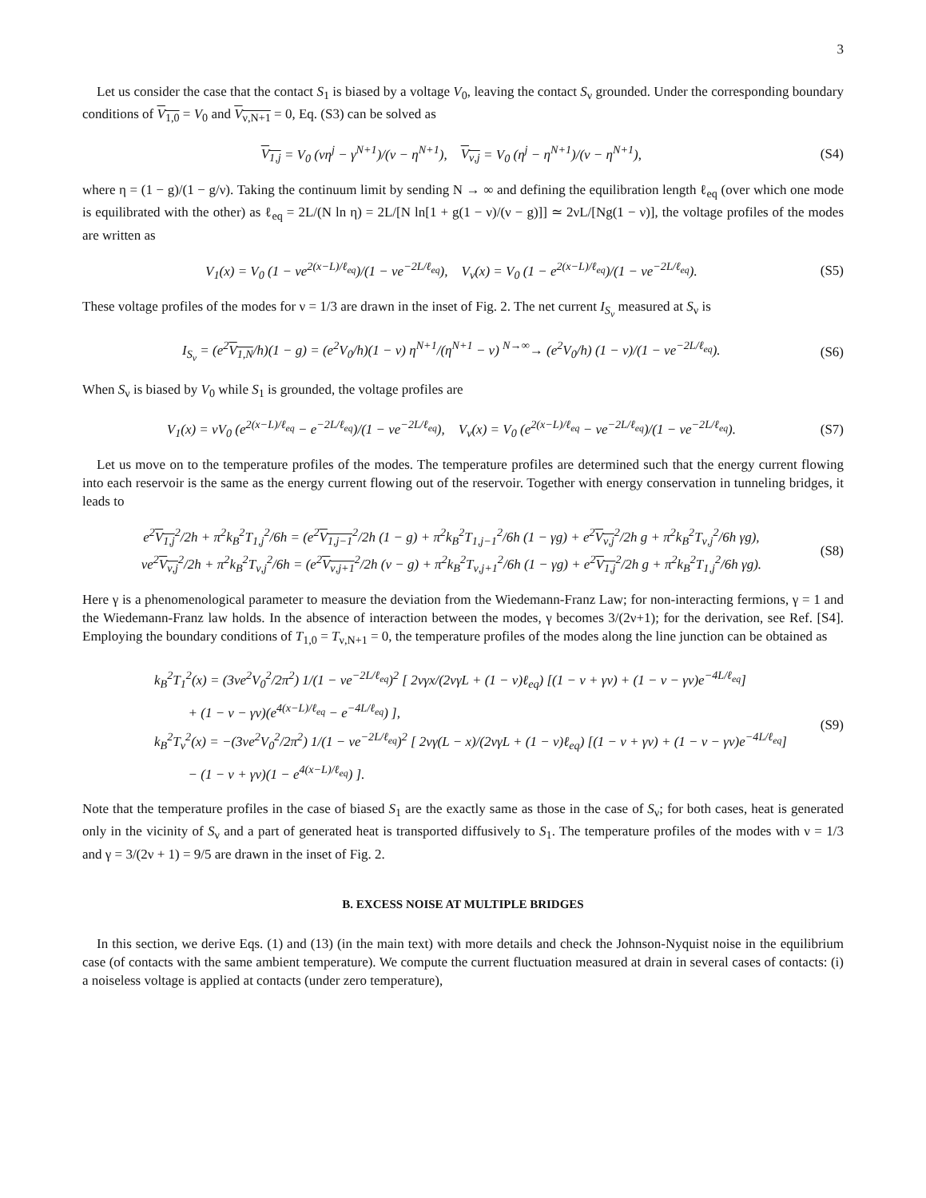3
Let us consider the case that the contact S<sub>1</sub> is biased by a voltage V<sub>0</sub>, leaving the contact S<sub>ν</sub> grounded. Under the corresponding boundary conditions of V<sub>1,0</sub> = V<sub>0</sub> and V<sub>ν,N+1</sub> = 0, Eq. (S3) can be solved as
V<sub>1,j</sub> = V<sub>0</sub> (νη<sup>j</sup> − γ<sup>N+1</sup>)/(ν − η<sup>N+1</sup>), V<sub>ν,j</sub> = V<sub>0</sub> (η<sup>j</sup> − η<sup>N+1</sup>)/(ν − η<sup>N+1</sup>), (S4)
where η = (1 − g)/(1 − g/ν). Taking the continuum limit by sending N → ∞ and defining the equilibration length ℓ<sub>eq</sub> (over which one mode is equilibrated with the other) as ℓ<sub>eq</sub> = 2L/(N ln η) = 2L/[N ln[1 + g(1 − ν)/(ν − g)]] ≃ 2νL/[Ng(1 − ν)], the voltage profiles of the modes are written as
V<sub>1</sub>(x) = V<sub>0</sub> (1 − νe<sup>2(x−L)/ℓ<sub>eq</sub></sup>)/(1 − νe<sup>−2L/ℓ<sub>eq</sub></sup>), V<sub>ν</sub>(x) = V<sub>0</sub> (1 − e<sup>2(x−L)/ℓ<sub>eq</sub></sup>)/(1 − νe<sup>−2L/ℓ<sub>eq</sub></sup>). (S5)
These voltage profiles of the modes for ν = 1/3 are drawn in the inset of Fig. 2. The net current I<sub>S<sub>ν</sub></sub> measured at S<sub>ν</sub> is
I<sub>S<sub>ν</sub></sub> = (e<sup>2</sup>V<sub>1,N</sub>/h)(1 − g) = (e<sup>2</sup>V<sub>0</sub>/h)(1 − ν) η<sup>N+1</sup>/(η<sup>N+1</sup> − ν) <sup>N→∞</sup>→ (e<sup>2</sup>V<sub>0</sub>/h) (1 − ν)/(1 − νe<sup>−2L/ℓ<sub>eq</sub></sup>). (S6)
When S<sub>ν</sub> is biased by V<sub>0</sub> while S<sub>1</sub> is grounded, the voltage profiles are
V<sub>1</sub>(x) = νV<sub>0</sub> (e<sup>2(x−L)/ℓ<sub>eq</sub></sup> − e<sup>−2L/ℓ<sub>eq</sub></sup>)/(1 − νe<sup>−2L/ℓ<sub>eq</sub></sup>), V<sub>ν</sub>(x) = V<sub>0</sub> (e<sup>2(x−L)/ℓ<sub>eq</sub></sup> − νe<sup>−2L/ℓ<sub>eq</sub></sup>)/(1 − νe<sup>−2L/ℓ<sub>eq</sub></sup>). (S7)
Let us move on to the temperature profiles of the modes. The temperature profiles are determined such that the energy current flowing into each reservoir is the same as the energy current flowing out of the reservoir. Together with energy conservation in tunneling bridges, it leads to
e<sup>2</sup>V<sub>1,j</sub><sup>2</sup>/2h + π<sup>2</sup>k<sub>B</sub><sup>2</sup>T<sub>1,j</sub><sup>2</sup>/6h = (e<sup>2</sup>V<sub>1,j−1</sub><sup>2</sup>/2h (1 − g) + π<sup>2</sup>k<sub>B</sub><sup>2</sup>T<sub>1,j−1</sub><sup>2</sup>/6h (1 − γg) + e<sup>2</sup>V<sub>ν,j</sub><sup>2</sup>/2h g + π<sup>2</sup>k<sub>B</sub><sup>2</sup>T<sub>ν,j</sub><sup>2</sup>/6h γg),
νe<sup>2</sup>V<sub>ν,j</sub><sup>2</sup>/2h + π<sup>2</sup>k<sub>B</sub><sup>2</sup>T<sub>ν,j</sub><sup>2</sup>/6h = (e<sup>2</sup>V<sub>ν,j+1</sub><sup>2</sup>/2h (ν − g) + π<sup>2</sup>k<sub>B</sub><sup>2</sup>T<sub>ν,j+1</sub><sup>2</sup>/6h (1 − γg) + e<sup>2</sup>V<sub>1,j</sub><sup>2</sup>/2h g + π<sup>2</sup>k<sub>B</sub><sup>2</sup>T<sub>1,j</sub><sup>2</sup>/6h γg). (S8)
Here γ is a phenomenological parameter to measure the deviation from the Wiedemann-Franz Law; for non-interacting fermions, γ = 1 and the Wiedemann-Franz law holds. In the absence of interaction between the modes, γ becomes 3/(2ν+1); for the derivation, see Ref. [S4]. Employing the boundary conditions of T<sub>1,0</sub> = T<sub>ν,N+1</sub> = 0, the temperature profiles of the modes along the line junction can be obtained as
k<sub>B</sub><sup>2</sup>T<sub>1</sub><sup>2</sup>(x) = (3νe<sup>2</sup>V<sub>0</sub><sup>2</sup>/2π<sup>2</sup>) 1/(1 − νe<sup>−2L/ℓ<sub>eq</sub></sup>)<sup>2</sup> [ 2νγx/(2νγL + (1 − ν)ℓ<sub>eq</sub>) [(1 − ν + γν) + (1 − ν − γν)e<sup>−4L/ℓ<sub>eq</sub></sup>]
+ (1 − ν − γν)(e<sup>4(x−L)/ℓ<sub>eq</sub></sup> − e<sup>−4L/ℓ<sub>eq</sub></sup>) ],
k<sub>B</sub><sup>2</sup>T<sub>ν</sub><sup>2</sup>(x) = −(3νe<sup>2</sup>V<sub>0</sub><sup>2</sup>/2π<sup>2</sup>) 1/(1 − νe<sup>−2L/ℓ<sub>eq</sub></sup>)<sup>2</sup> [ 2νγ(L − x)/(2νγL + (1 − ν)ℓ<sub>eq</sub>) [(1 − ν + γν) + (1 − ν − γν)e<sup>−4L/ℓ<sub>eq</sub></sup>]
− (1 − ν + γν)(1 − e<sup>4(x−L)/ℓ<sub>eq</sub></sup>) ]. (S9)
Note that the temperature profiles in the case of biased S<sub>1</sub> are the exactly same as those in the case of S<sub>ν</sub>; for both cases, heat is generated only in the vicinity of S<sub>ν</sub> and a part of generated heat is transported diffusively to S<sub>1</sub>. The temperature profiles of the modes with ν = 1/3 and γ = 3/(2ν + 1) = 9/5 are drawn in the inset of Fig. 2.
B. EXCESS NOISE AT MULTIPLE BRIDGES
In this section, we derive Eqs. (1) and (13) (in the main text) with more details and check the Johnson-Nyquist noise in the equilibrium case (of contacts with the same ambient temperature). We compute the current fluctuation measured at drain in several cases of contacts: (i) a noiseless voltage is applied at contacts (under zero temperature),